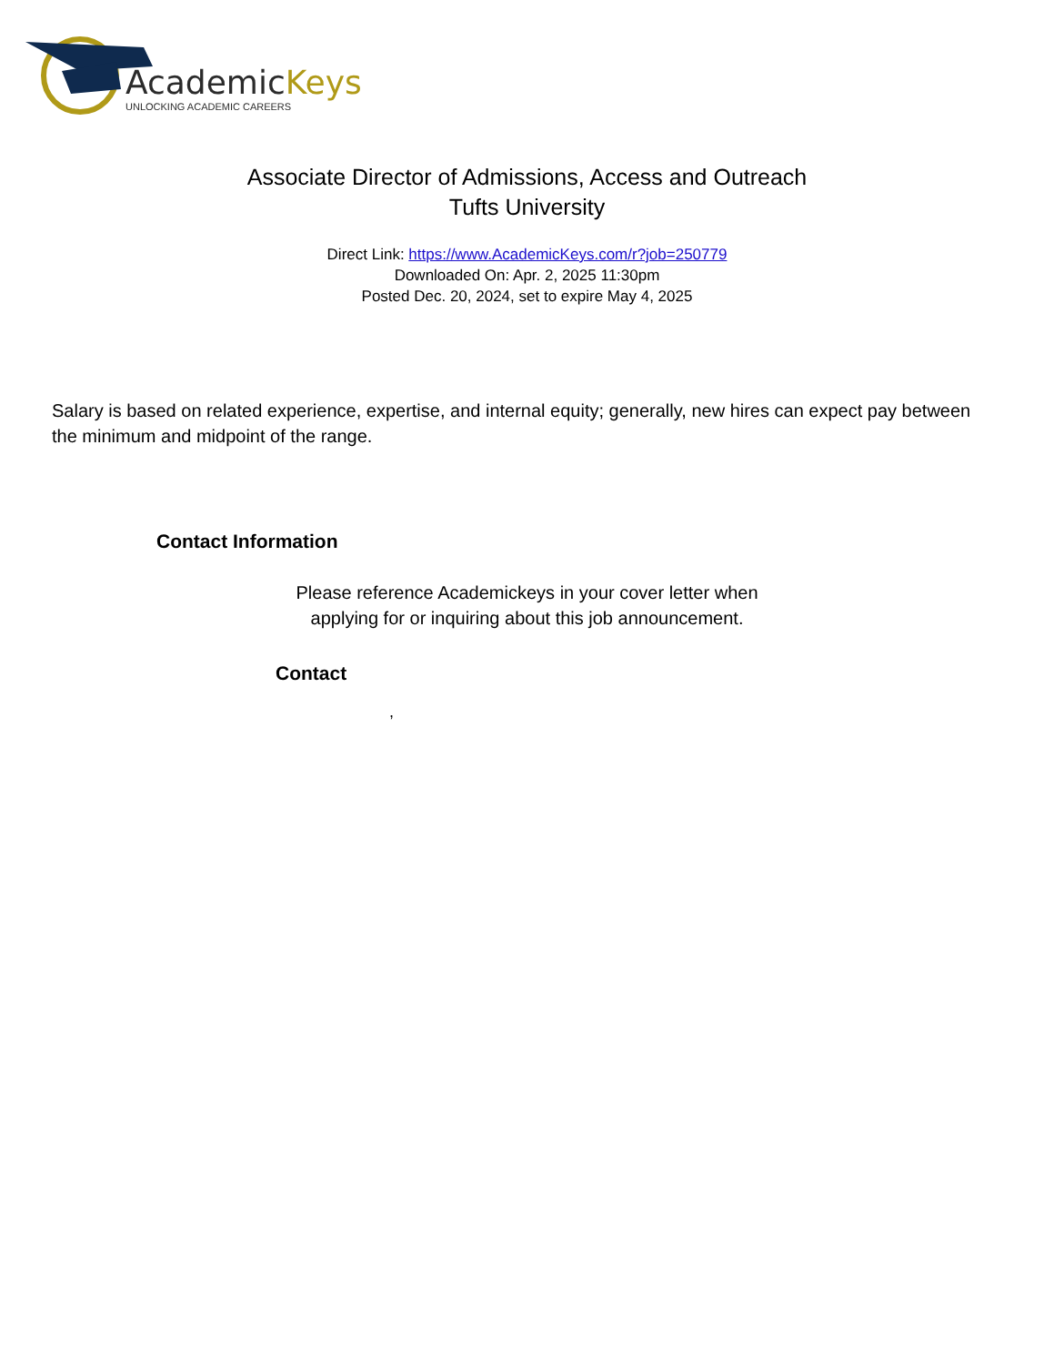AcademicKeys
UNLOCKING ACADEMIC CAREERS
Associate Director of Admissions, Access and Outreach
Tufts University
Direct Link: https://www.AcademicKeys.com/r?job=250779
Downloaded On: Apr. 2, 2025 11:30pm
Posted Dec. 20, 2024, set to expire May 4, 2025
Salary is based on related experience, expertise, and internal equity; generally, new hires can expect pay between the minimum and midpoint of the range.
Contact Information
Please reference Academickeys in your cover letter when
applying for or inquiring about this job announcement.
Contact
,